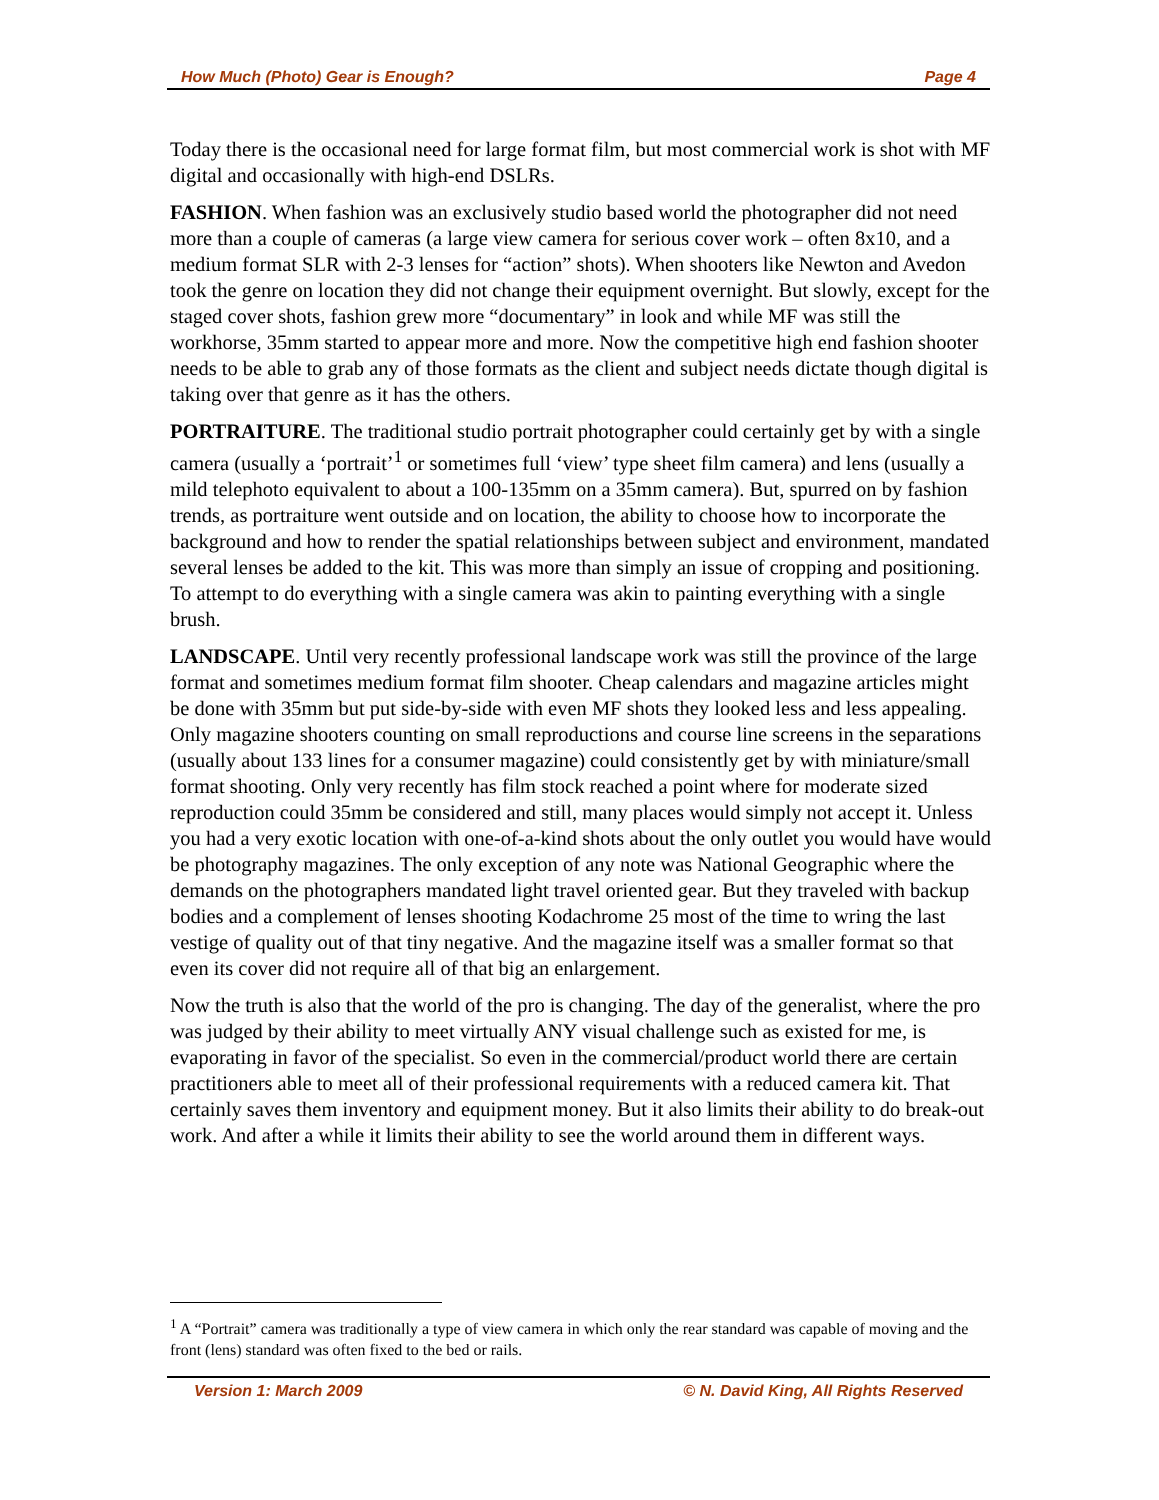How Much (Photo) Gear is Enough? Page 4
Today there is the occasional need for large format film, but most commercial work is shot with MF digital and occasionally with high-end DSLRs.
FASHION. When fashion was an exclusively studio based world the photographer did not need more than a couple of cameras (a large view camera for serious cover work – often 8x10, and a medium format SLR with 2-3 lenses for “action” shots). When shooters like Newton and Avedon took the genre on location they did not change their equipment overnight. But slowly, except for the staged cover shots, fashion grew more “documentary” in look and while MF was still the workhorse, 35mm started to appear more and more. Now the competitive high end fashion shooter needs to be able to grab any of those formats as the client and subject needs dictate though digital is taking over that genre as it has the others.
PORTRAITURE. The traditional studio portrait photographer could certainly get by with a single camera (usually a ‘portrait’<sup>1</sup> or sometimes full ‘view’ type sheet film camera) and lens (usually a mild telephoto equivalent to about a 100-135mm on a 35mm camera). But, spurred on by fashion trends, as portraiture went outside and on location, the ability to choose how to incorporate the background and how to render the spatial relationships between subject and environment, mandated several lenses be added to the kit. This was more than simply an issue of cropping and positioning. To attempt to do everything with a single camera was akin to painting everything with a single brush.
LANDSCAPE. Until very recently professional landscape work was still the province of the large format and sometimes medium format film shooter. Cheap calendars and magazine articles might be done with 35mm but put side-by-side with even MF shots they looked less and less appealing. Only magazine shooters counting on small reproductions and course line screens in the separations (usually about 133 lines for a consumer magazine) could consistently get by with miniature/small format shooting. Only very recently has film stock reached a point where for moderate sized reproduction could 35mm be considered and still, many places would simply not accept it. Unless you had a very exotic location with one-of-a-kind shots about the only outlet you would have would be photography magazines. The only exception of any note was National Geographic where the demands on the photographers mandated light travel oriented gear. But they traveled with backup bodies and a complement of lenses shooting Kodachrome 25 most of the time to wring the last vestige of quality out of that tiny negative. And the magazine itself was a smaller format so that even its cover did not require all of that big an enlargement.
Now the truth is also that the world of the pro is changing. The day of the generalist, where the pro was judged by their ability to meet virtually ANY visual challenge such as existed for me, is evaporating in favor of the specialist. So even in the commercial/product world there are certain practitioners able to meet all of their professional requirements with a reduced camera kit. That certainly saves them inventory and equipment money. But it also limits their ability to do break-out work. And after a while it limits their ability to see the world around them in different ways.
<sup>1</sup> A “Portrait” camera was traditionally a type of view camera in which only the rear standard was capable of moving and the front (lens) standard was often fixed to the bed or rails.
Version 1: March 2009 © N. David King, All Rights Reserved